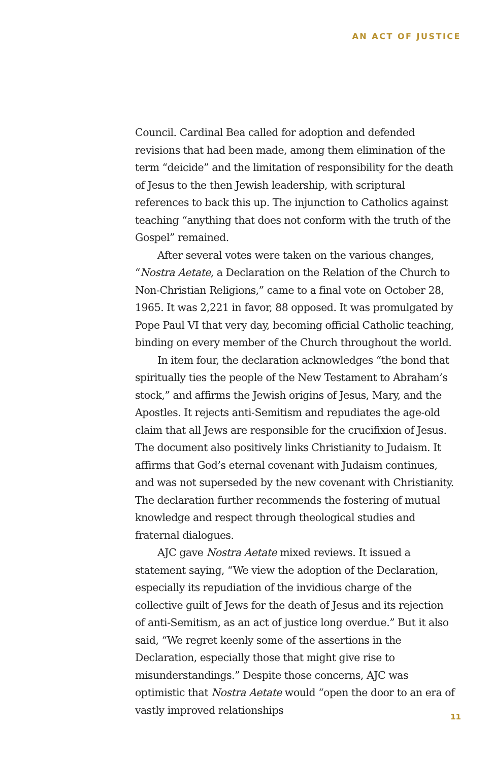AN ACT OF JUSTICE
Council. Cardinal Bea called for adoption and defended revisions that had been made, among them elimination of the term “deicide” and the limitation of responsibility for the death of Jesus to the then Jewish leadership, with scriptural references to back this up. The injunction to Catholics against teaching “anything that does not conform with the truth of the Gospel” remained.
After several votes were taken on the various changes, “Nostra Aetate, a Declaration on the Relation of the Church to Non-Christian Religions,” came to a final vote on October 28, 1965. It was 2,221 in favor, 88 opposed. It was promulgated by Pope Paul VI that very day, becoming official Catholic teaching, binding on every member of the Church throughout the world.
In item four, the declaration acknowledges “the bond that spiritually ties the people of the New Testament to Abraham’s stock,” and affirms the Jewish origins of Jesus, Mary, and the Apostles. It rejects anti-Semitism and repudiates the age-old claim that all Jews are responsible for the crucifixion of Jesus. The document also positively links Christianity to Judaism. It affirms that God’s eternal covenant with Judaism continues, and was not superseded by the new covenant with Christianity. The declaration further recommends the fostering of mutual knowledge and respect through theological studies and fraternal dialogues.
AJC gave Nostra Aetate mixed reviews. It issued a statement saying, “We view the adoption of the Declaration, especially its repudiation of the invidious charge of the collective guilt of Jews for the death of Jesus and its rejection of anti-Semitism, as an act of justice long overdue.” But it also said, “We regret keenly some of the assertions in the Declaration, especially those that might give rise to misunderstandings.” Despite those concerns, AJC was optimistic that Nostra Aetate would “open the door to an era of vastly improved relationships
11